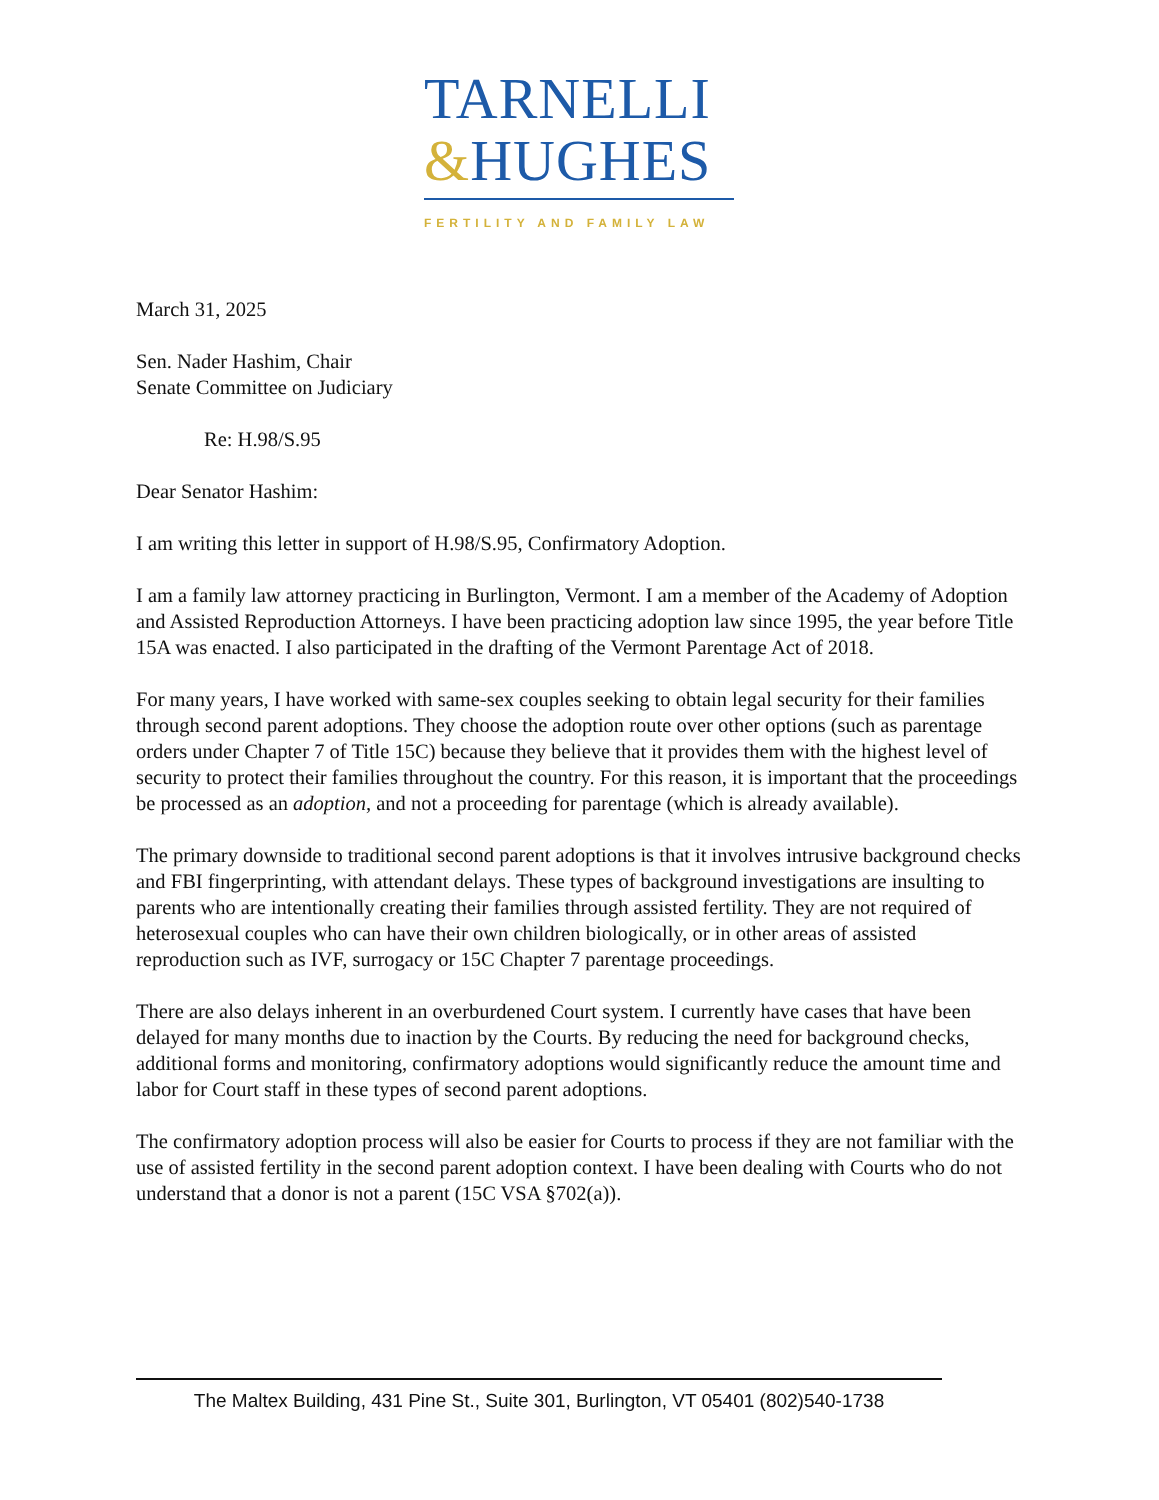TARNELLI
&HUGHES
FERTILITY AND FAMILY LAW
March 31, 2025
Sen. Nader Hashim, Chair
Senate Committee on Judiciary
Re: H.98/S.95
Dear Senator Hashim:
I am writing this letter in support of H.98/S.95, Confirmatory Adoption.
I am a family law attorney practicing in Burlington, Vermont. I am a member of the Academy of Adoption and Assisted Reproduction Attorneys. I have been practicing adoption law since 1995, the year before Title 15A was enacted. I also participated in the drafting of the Vermont Parentage Act of 2018.
For many years, I have worked with same-sex couples seeking to obtain legal security for their families through second parent adoptions. They choose the adoption route over other options (such as parentage orders under Chapter 7 of Title 15C) because they believe that it provides them with the highest level of security to protect their families throughout the country. For this reason, it is important that the proceedings be processed as an adoption, and not a proceeding for parentage (which is already available).
The primary downside to traditional second parent adoptions is that it involves intrusive background checks and FBI fingerprinting, with attendant delays. These types of background investigations are insulting to parents who are intentionally creating their families through assisted fertility. They are not required of heterosexual couples who can have their own children biologically, or in other areas of assisted reproduction such as IVF, surrogacy or 15C Chapter 7 parentage proceedings.
There are also delays inherent in an overburdened Court system. I currently have cases that have been delayed for many months due to inaction by the Courts. By reducing the need for background checks, additional forms and monitoring, confirmatory adoptions would significantly reduce the amount time and labor for Court staff in these types of second parent adoptions.
The confirmatory adoption process will also be easier for Courts to process if they are not familiar with the use of assisted fertility in the second parent adoption context. I have been dealing with Courts who do not understand that a donor is not a parent (15C VSA §702(a)).
The Maltex Building, 431 Pine St., Suite 301, Burlington, VT 05401 (802)540-1738